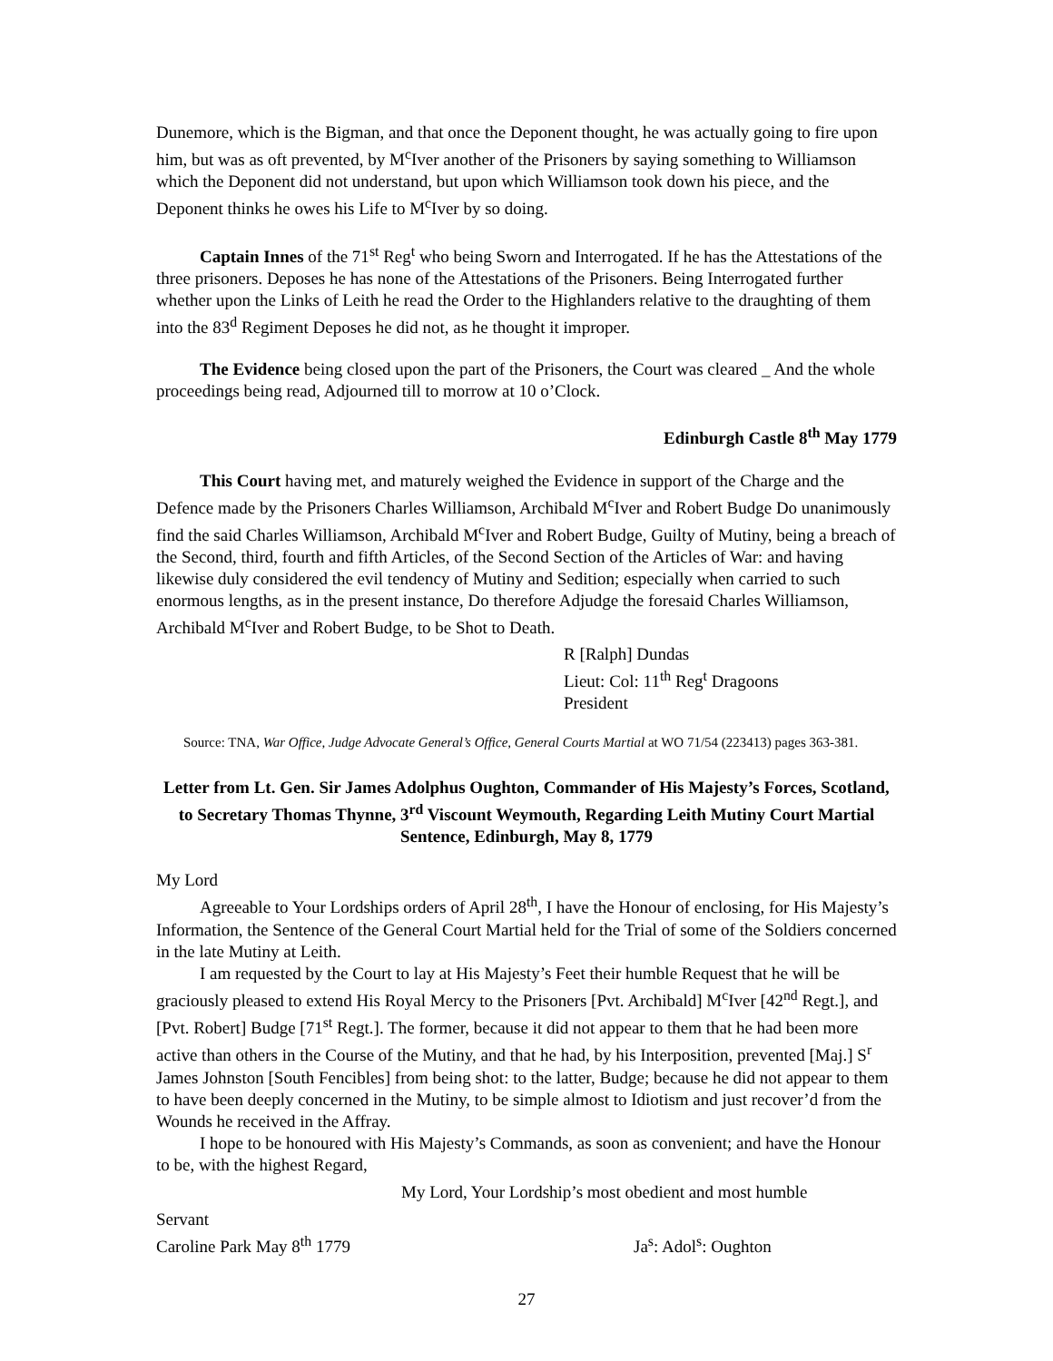Dunemore, which is the Bigman, and that once the Deponent thought, he was actually going to fire upon him, but was as oft prevented, by M<sup>c</sup>Iver another of the Prisoners by saying something to Williamson which the Deponent did not understand, but upon which Williamson took down his piece, and the Deponent thinks he owes his Life to M<sup>c</sup>Iver by so doing.
Captain Innes of the 71<sup>st</sup> Reg<sup>t</sup> who being Sworn and Interrogated. If he has the Attestations of the three prisoners. Deposes he has none of the Attestations of the Prisoners. Being Interrogated further whether upon the Links of Leith he read the Order to the Highlanders relative to the draughting of them into the 83<sup>d</sup> Regiment Deposes he did not, as he thought it improper.
The Evidence being closed upon the part of the Prisoners, the Court was cleared _ And the whole proceedings being read, Adjourned till to morrow at 10 o’Clock.
Edinburgh Castle 8<sup>th</sup> May 1779
This Court having met, and maturely weighed the Evidence in support of the Charge and the Defence made by the Prisoners Charles Williamson, Archibald M<sup>c</sup>Iver and Robert Budge Do unanimously find the said Charles Williamson, Archibald M<sup>c</sup>Iver and Robert Budge, Guilty of Mutiny, being a breach of the Second, third, fourth and fifth Articles, of the Second Section of the Articles of War: and having likewise duly considered the evil tendency of Mutiny and Sedition; especially when carried to such enormous lengths, as in the present instance, Do therefore Adjudge the foresaid Charles Williamson, Archibald M<sup>c</sup>Iver and Robert Budge, to be Shot to Death.
R [Ralph] Dundas
Lieut: Col: 11<sup>th</sup> Reg<sup>t</sup> Dragoons
President
Source: TNA, War Office, Judge Advocate General’s Office, General Courts Martial at WO 71/54 (223413) pages 363-381.
Letter from Lt. Gen. Sir James Adolphus Oughton, Commander of His Majesty’s Forces, Scotland, to Secretary Thomas Thynne, 3<sup>rd</sup> Viscount Weymouth, Regarding Leith Mutiny Court Martial Sentence, Edinburgh, May 8, 1779
My Lord
Agreeable to Your Lordships orders of April 28<sup>th</sup>, I have the Honour of enclosing, for His Majesty’s Information, the Sentence of the General Court Martial held for the Trial of some of the Soldiers concerned in the late Mutiny at Leith.
I am requested by the Court to lay at His Majesty’s Feet their humble Request that he will be graciously pleased to extend His Royal Mercy to the Prisoners [Pvt. Archibald] M<sup>c</sup>Iver [42<sup>nd</sup> Regt.], and [Pvt. Robert] Budge [71<sup>st</sup> Regt.]. The former, because it did not appear to them that he had been more active than others in the Course of the Mutiny, and that he had, by his Interposition, prevented [Maj.] S<sup>r</sup> James Johnston [South Fencibles] from being shot: to the latter, Budge; because he did not appear to them to have been deeply concerned in the Mutiny, to be simple almost to Idiotism and just recover’d from the Wounds he received in the Affray.
I hope to be honoured with His Majesty’s Commands, as soon as convenient; and have the Honour to be, with the highest Regard,
My Lord, Your Lordship’s most obedient and most humble
Servant
Caroline Park May 8<sup>th</sup> 1779 Ja<sup>s</sup>: Adol<sup>s</sup>: Oughton
27